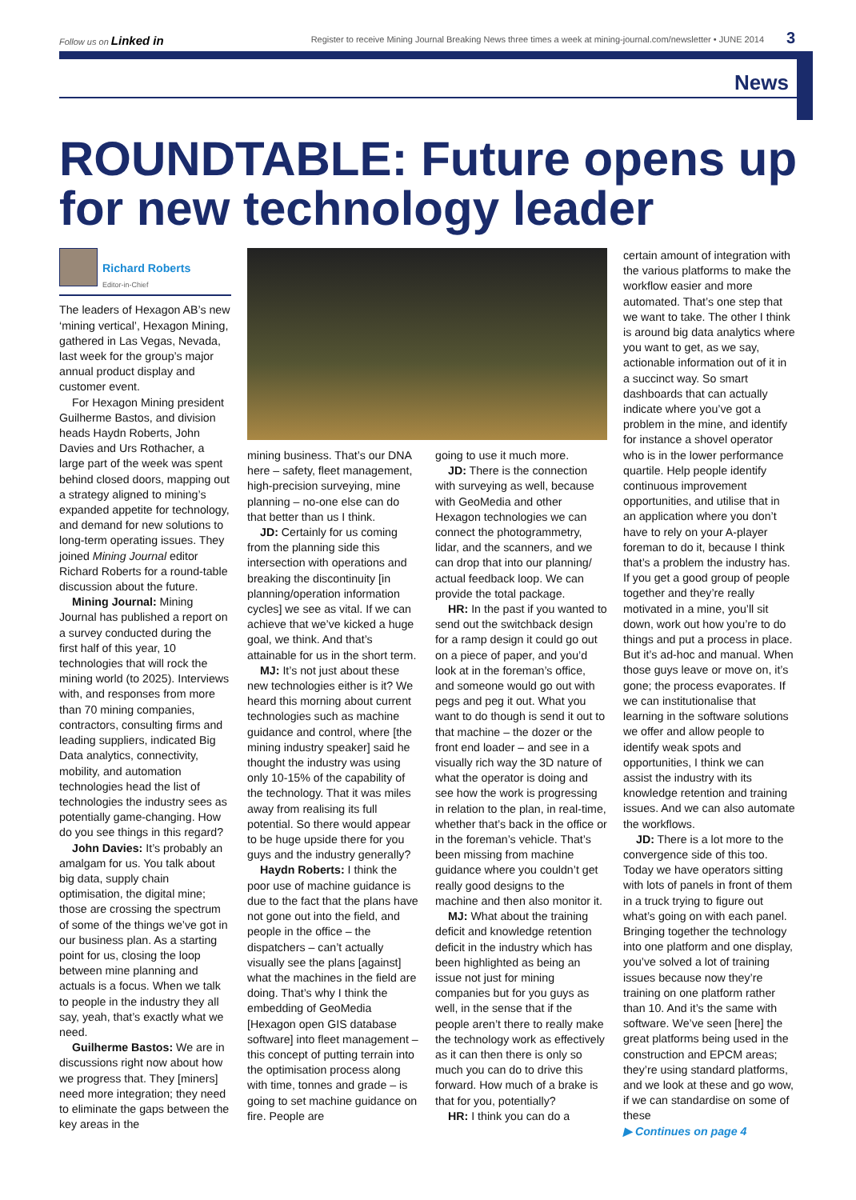Follow us on Linked in Register to receive Mining Journal Breaking News three times a week at mining-journal.com/newsletter • JUNE 2014 3
News
ROUNDTABLE: Future opens up for new technology leader
Richard Roberts
Editor-in-Chief
The leaders of Hexagon AB’s new ‘mining vertical’, Hexagon Mining, gathered in Las Vegas, Nevada, last week for the group’s major annual product display and customer event.
For Hexagon Mining president Guilherme Bastos, and division heads Haydn Roberts, John Davies and Urs Rothacher, a large part of the week was spent behind closed doors, mapping out a strategy aligned to mining’s expanded appetite for technology, and demand for new solutions to long-term operating issues. They joined Mining Journal editor Richard Roberts for a round-table discussion about the future.
Mining Journal: Mining Journal has published a report on a survey conducted during the first half of this year, 10 technologies that will rock the mining world (to 2025). Interviews with, and responses from more than 70 mining companies, contractors, consulting firms and leading suppliers, indicated Big Data analytics, connectivity, mobility, and automation technologies head the list of technologies the industry sees as potentially game-changing. How do you see things in this regard?
John Davies: It’s probably an amalgam for us. You talk about big data, supply chain optimisation, the digital mine; those are crossing the spectrum of some of the things we’ve got in our business plan. As a starting point for us, closing the loop between mine planning and actuals is a focus. When we talk to people in the industry they all say, yeah, that’s exactly what we need.
Guilherme Bastos: We are in discussions right now about how we progress that. They [miners] need more integration; they need to eliminate the gaps between the key areas in the
mining business. That’s our DNA here – safety, fleet management, high-precision surveying, mine planning – no-one else can do that better than us I think.
JD: Certainly for us coming from the planning side this intersection with operations and breaking the discontinuity [in planning/operation information cycles] we see as vital. If we can achieve that we’ve kicked a huge goal, we think. And that’s attainable for us in the short term.
MJ: It’s not just about these new technologies either is it? We heard this morning about current technologies such as machine guidance and control, where [the mining industry speaker] said he thought the industry was using only 10-15% of the capability of the technology. That it was miles away from realising its full potential. So there would appear to be huge upside there for you guys and the industry generally?
Haydn Roberts: I think the poor use of machine guidance is due to the fact that the plans have not gone out into the field, and people in the office – the dispatchers – can’t actually visually see the plans [against] what the machines in the field are doing. That’s why I think the embedding of GeoMedia [Hexagon open GIS database software] into fleet management – this concept of putting terrain into the optimisation process along with time, tonnes and grade – is going to set machine guidance on fire. People are
going to use it much more.
JD: There is the connection with surveying as well, because with GeoMedia and other Hexagon technologies we can connect the photogrammetry, lidar, and the scanners, and we can drop that into our planning/ actual feedback loop. We can provide the total package.
HR: In the past if you wanted to send out the switchback design for a ramp design it could go out on a piece of paper, and you’d look at in the foreman’s office, and someone would go out with pegs and peg it out. What you want to do though is send it out to that machine – the dozer or the front end loader – and see in a visually rich way the 3D nature of what the operator is doing and see how the work is progressing in relation to the plan, in real-time, whether that’s back in the office or in the foreman’s vehicle. That’s been missing from machine guidance where you couldn’t get really good designs to the machine and then also monitor it.
MJ: What about the training deficit and knowledge retention deficit in the industry which has been highlighted as being an issue not just for mining companies but for you guys as well, in the sense that if the people aren’t there to really make the technology work as effectively as it can then there is only so much you can do to drive this forward. How much of a brake is that for you, potentially?
HR: I think you can do a
certain amount of integration with the various platforms to make the workflow easier and more automated. That’s one step that we want to take. The other I think is around big data analytics where you want to get, as we say, actionable information out of it in a succinct way. So smart dashboards that can actually indicate where you’ve got a problem in the mine, and identify for instance a shovel operator who is in the lower performance quartile. Help people identify continuous improvement opportunities, and utilise that in an application where you don’t have to rely on your A-player foreman to do it, because I think that’s a problem the industry has. If you get a good group of people together and they’re really motivated in a mine, you’ll sit down, work out how you’re to do things and put a process in place. But it’s ad-hoc and manual. When those guys leave or move on, it’s gone; the process evaporates. If we can institutionalise that learning in the software solutions we offer and allow people to identify weak spots and opportunities, I think we can assist the industry with its knowledge retention and training issues. And we can also automate the workflows.
JD: There is a lot more to the convergence side of this too. Today we have operators sitting with lots of panels in front of them in a truck trying to figure out what’s going on with each panel. Bringing together the technology into one platform and one display, you’ve solved a lot of training issues because now they’re training on one platform rather than 10. And it’s the same with software. We’ve seen [here] the great platforms being used in the construction and EPCM areas; they’re using standard platforms, and we look at these and go wow, if we can standardise on some of these
▶ Continues on page 4